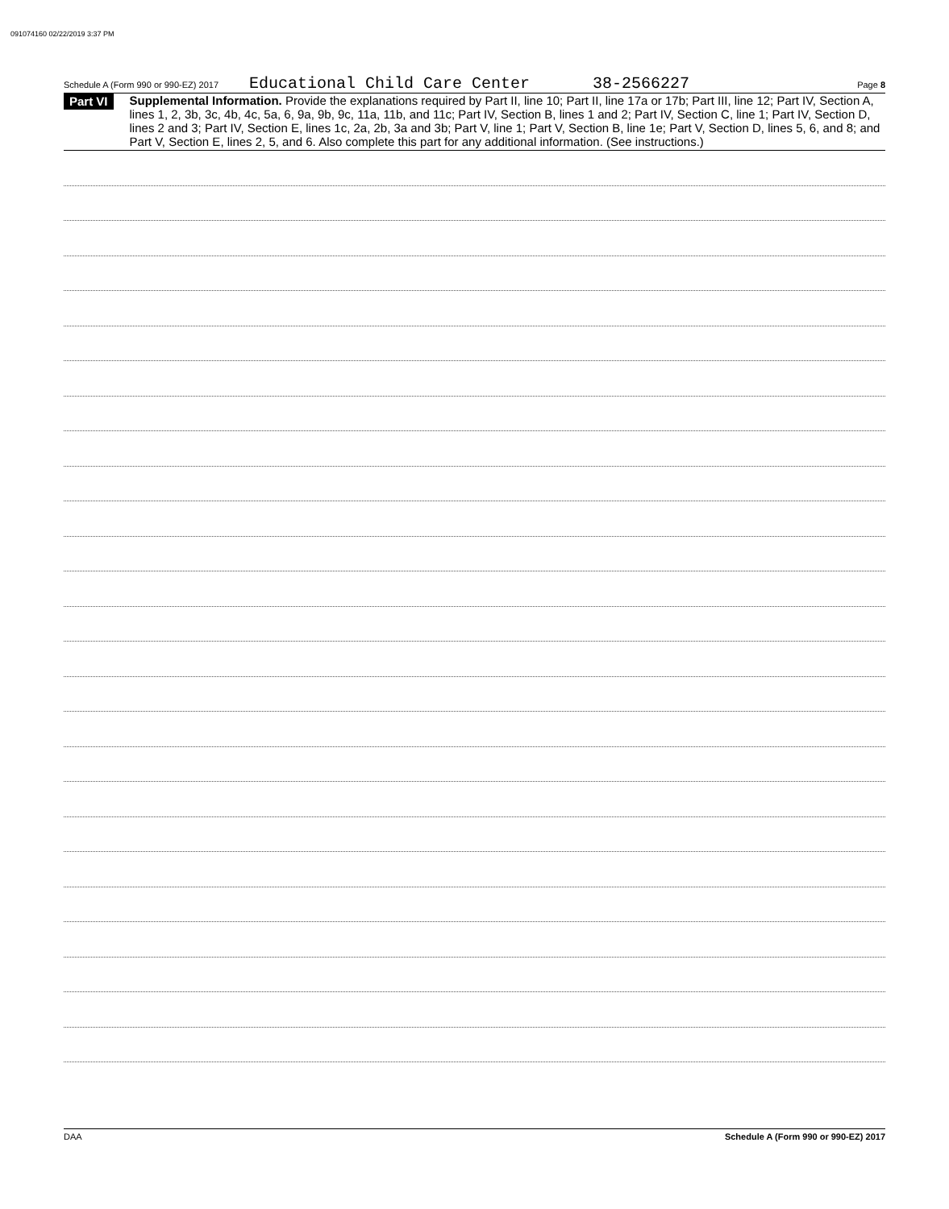091074160 02/22/2019 3:37 PM
Schedule A (Form 990 or 990-EZ) 2017 Educational Child Care Center 38-2566227 Page 8
Part VI
Supplemental Information. Provide the explanations required by Part II, line 10; Part II, line 17a or 17b; Part III, line 12; Part IV, Section A, lines 1, 2, 3b, 3c, 4b, 4c, 5a, 6, 9a, 9b, 9c, 11a, 11b, and 11c; Part IV, Section B, lines 1 and 2; Part IV, Section C, line 1; Part IV, Section D, lines 2 and 3; Part IV, Section E, lines 1c, 2a, 2b, 3a and 3b; Part V, line 1; Part V, Section B, line 1e; Part V, Section D, lines 5, 6, and 8; and Part V, Section E, lines 2, 5, and 6. Also complete this part for any additional information. (See instructions.)
DAA Schedule A (Form 990 or 990-EZ) 2017